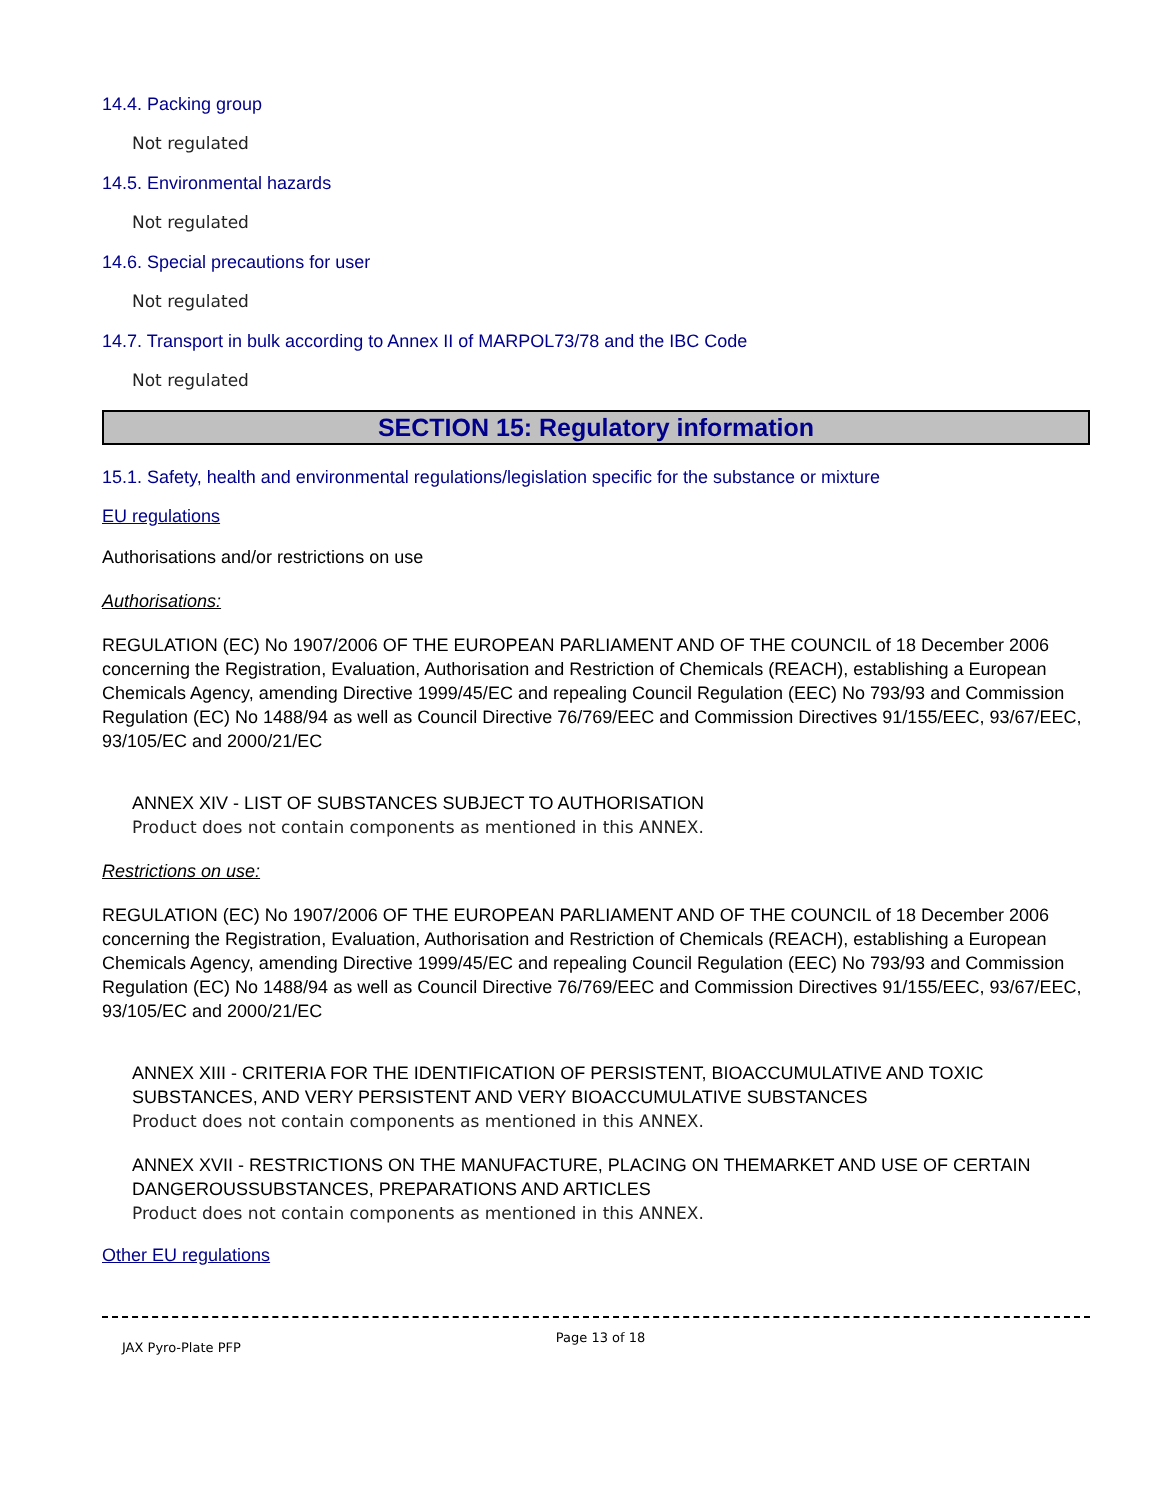14.4. Packing group
Not regulated
14.5. Environmental hazards
Not regulated
14.6. Special precautions for user
Not regulated
14.7. Transport in bulk according to Annex II of MARPOL73/78 and the IBC Code
Not regulated
SECTION 15: Regulatory information
15.1. Safety, health and environmental regulations/legislation specific for the substance or mixture
EU regulations
Authorisations and/or restrictions on use
Authorisations:
REGULATION (EC) No 1907/2006 OF THE EUROPEAN PARLIAMENT AND OF THE COUNCIL of 18 December 2006 concerning the Registration, Evaluation, Authorisation and Restriction of Chemicals (REACH), establishing a European Chemicals Agency, amending Directive 1999/45/EC and repealing Council Regulation (EEC) No 793/93 and Commission Regulation (EC) No 1488/94 as well as Council Directive 76/769/EEC and Commission Directives 91/155/EEC, 93/67/EEC, 93/105/EC and 2000/21/EC
ANNEX XIV - LIST OF SUBSTANCES SUBJECT TO AUTHORISATION
Product does not contain components as mentioned in this ANNEX.
Restrictions on use:
REGULATION (EC) No 1907/2006 OF THE EUROPEAN PARLIAMENT AND OF THE COUNCIL of 18 December 2006 concerning the Registration, Evaluation, Authorisation and Restriction of Chemicals (REACH), establishing a European Chemicals Agency, amending Directive 1999/45/EC and repealing Council Regulation (EEC) No 793/93 and Commission Regulation (EC) No 1488/94 as well as Council Directive 76/769/EEC and Commission Directives 91/155/EEC, 93/67/EEC, 93/105/EC and 2000/21/EC
ANNEX XIII - CRITERIA FOR THE IDENTIFICATION OF PERSISTENT, BIOACCUMULATIVE AND TOXIC SUBSTANCES, AND VERY PERSISTENT AND VERY BIOACCUMULATIVE SUBSTANCES
Product does not contain components as mentioned in this ANNEX.
ANNEX XVII - RESTRICTIONS ON THE MANUFACTURE, PLACING ON THEMARKET AND USE OF CERTAIN DANGEROUSSUBSTANCES, PREPARATIONS AND ARTICLES
Product does not contain components as mentioned in this ANNEX.
Other EU regulations
JAX Pyro-Plate PFP Page 13 of 18